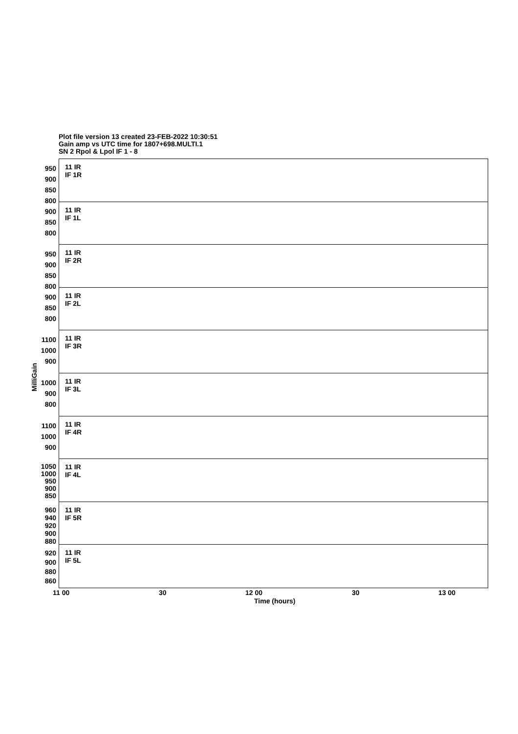Plot file version 13 created 23-FEB-2022 10:30:51
Gain amp vs UTC time for 1807+698.MULTI.1
SN 2 Rpol & Lpol IF 1 - 8
950 900 850 800
11 IR
IF 1R
900 850 800
11 IR
IF 1L
950 900 850 800
11 IR
IF 2R
900 850 800
11 IR
IF 2L
1100 1000 900
11 IR
IF 3R
1000 900 800
11 IR
IF 3L
1100 1000 900
11 IR
IF 4R
1050 1000 950 900 850
11 IR
IF 4L
960 940 920 900 880
11 IR
IF 5R
920 900 880 860
11 IR
IF 5L
MilliGain
11 00 30 12 00 30 13 00
Time (hours)